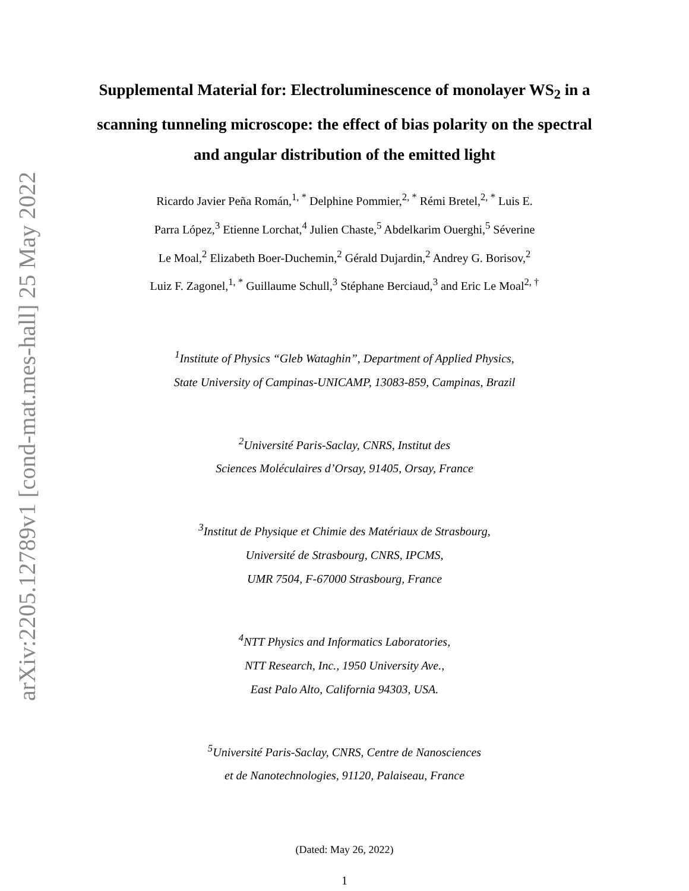arXiv:2205.12789v1 [cond-mat.mes-hall] 25 May 2022
Supplemental Material for: Electroluminescence of monolayer WS<sub>2</sub> in a scanning tunneling microscope: the effect of bias polarity on the spectral and angular distribution of the emitted light
Ricardo Javier Peña Román,<sup>1, *</sup> Delphine Pommier,<sup>2, *</sup> Rémi Bretel,<sup>2, *</sup> Luis E.
Parra López,<sup>3</sup> Etienne Lorchat,<sup>4</sup> Julien Chaste,<sup>5</sup> Abdelkarim Ouerghi,<sup>5</sup> Séverine
Le Moal,<sup>2</sup> Elizabeth Boer-Duchemin,<sup>2</sup> Gérald Dujardin,<sup>2</sup> Andrey G. Borisov,<sup>2</sup>
Luiz F. Zagonel,<sup>1, *</sup> Guillaume Schull,<sup>3</sup> Stéphane Berciaud,<sup>3</sup> and Eric Le Moal<sup>2, †</sup>
<sup>1</sup> Institute of Physics “Gleb Wataghin”, Department of Applied Physics,
State University of Campinas-UNICAMP, 13083-859, Campinas, Brazil
<sup>2</sup> Université Paris-Saclay, CNRS, Institut des
Sciences Moléculaires d’Orsay, 91405, Orsay, France
<sup>3</sup> Institut de Physique et Chimie des Matériaux de Strasbourg,
Université de Strasbourg, CNRS, IPCMS,
UMR 7504, F-67000 Strasbourg, France
<sup>4</sup> NTT Physics and Informatics Laboratories,
NTT Research, Inc., 1950 University Ave.,
East Palo Alto, California 94303, USA.
<sup>5</sup> Université Paris-Saclay, CNRS, Centre de Nanosciences
et de Nanotechnologies, 91120, Palaiseau, France
(Dated: May 26, 2022)
1